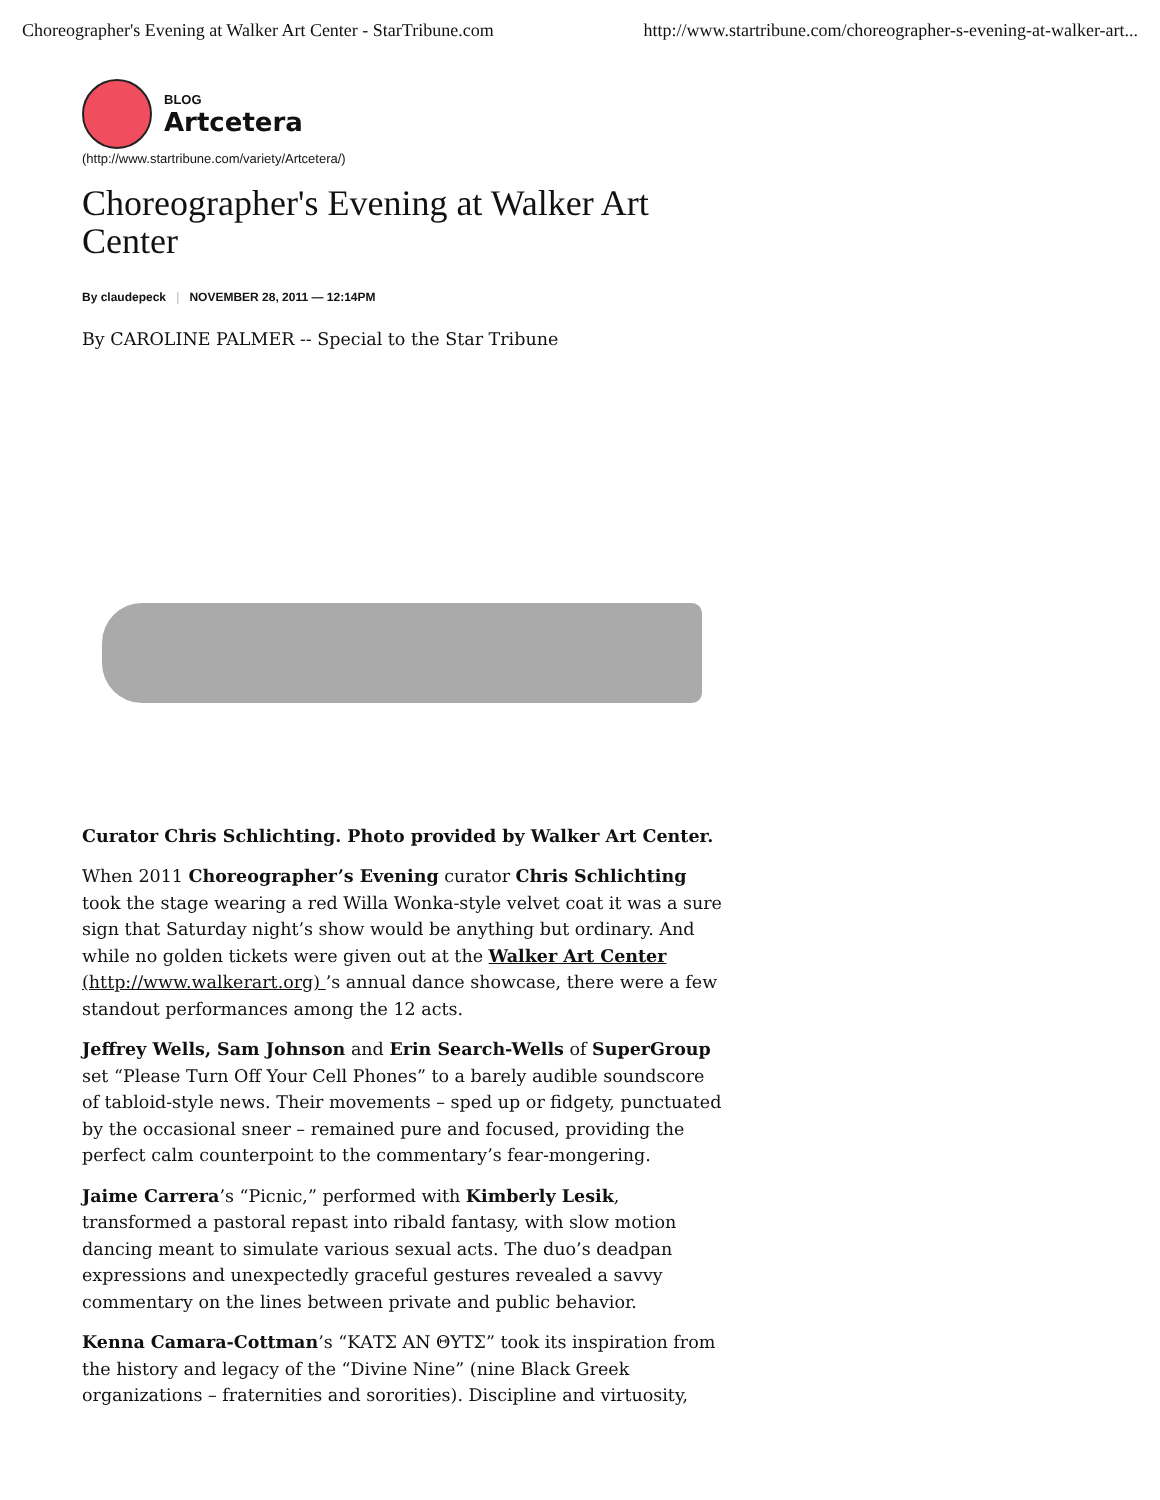Choreographer's Evening at Walker Art Center - StarTribune.com http://www.startribune.com/choreographer-s-evening-at-walker-art...
BLOG
Artcetera
(http://www.startribune.com/variety/Artcetera/)
Choreographer's Evening at Walker Art Center
By claudepeck | NOVEMBER 28, 2011 — 12:14PM
By CAROLINE PALMER -- Special to the Star Tribune
Curator Chris Schlichting. Photo provided by Walker Art Center.
When 2011 Choreographer’s Evening curator Chris Schlichting took the stage wearing a red Willa Wonka-style velvet coat it was a sure sign that Saturday night’s show would be anything but ordinary. And while no golden tickets were given out at the Walker Art Center (http://www.walkerart.org) ’s annual dance showcase, there were a few standout performances among the 12 acts.
Jeffrey Wells, Sam Johnson and Erin Search-Wells of SuperGroup set “Please Turn Off Your Cell Phones” to a barely audible soundscore of tabloid-style news. Their movements – sped up or fidgety, punctuated by the occasional sneer – remained pure and focused, providing the perfect calm counterpoint to the commentary’s fear-mongering.
Jaime Carrera’s “Picnic,” performed with Kimberly Lesik, transformed a pastoral repast into ribald fantasy, with slow motion dancing meant to simulate various sexual acts. The duo’s deadpan expressions and unexpectedly graceful gestures revealed a savvy commentary on the lines between private and public behavior.
Kenna Camara-Cottman’s “ΚΑΤΣ ΑΝ ΘΥΤΣ” took its inspiration from the history and legacy of the “Divine Nine” (nine Black Greek organizations – fraternities and sororities). Discipline and virtuosity,